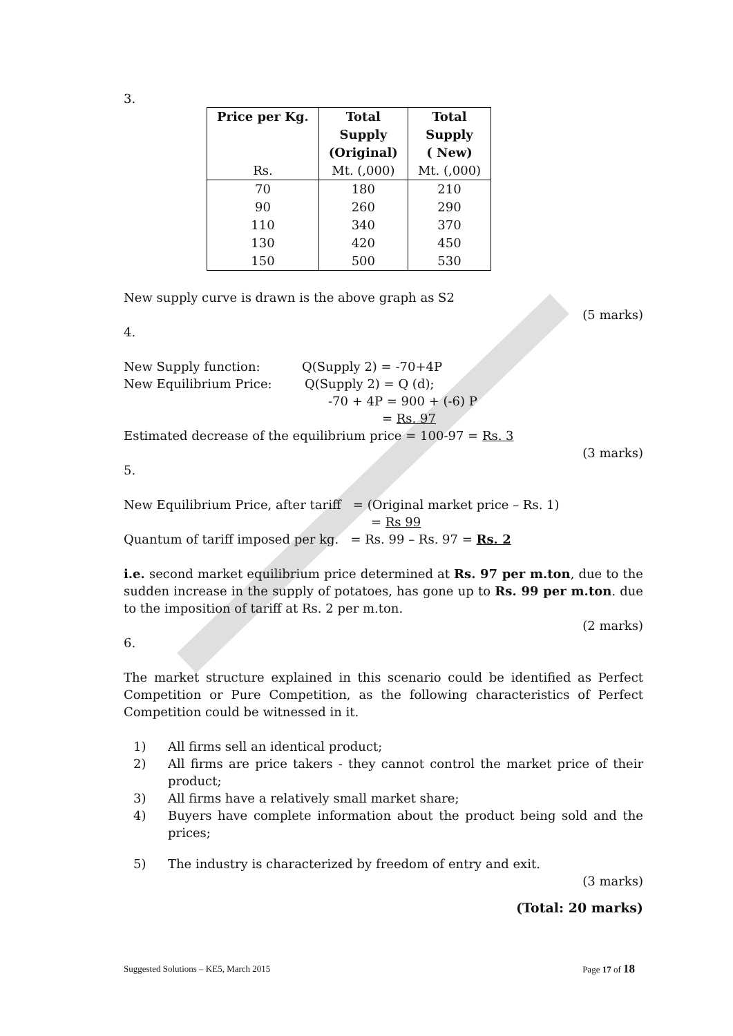3.
| Price per Kg. Rs. | Total Supply (Original) Mt. (,000) | Total Supply ( New) Mt. (,000) |
| --- | --- | --- |
| 70 | 180 | 210 |
| 90 | 260 | 290 |
| 110 | 340 | 370 |
| 130 | 420 | 450 |
| 150 | 500 | 530 |
New supply curve is drawn is the above graph as S2
(5 marks)
4.
New Supply function: Q(Supply 2) = -70+4P
New Equilibrium Price: Q(Supply 2) = Q (d);
-70 + 4P = 900 + (-6) P
= Rs. 97
Estimated decrease of the equilibrium price = 100-97 = Rs. 3
(3 marks)
5.
New Equilibrium Price, after tariff = (Original market price – Rs. 1)
= Rs 99
Quantum of tariff imposed per kg. = Rs. 99 – Rs. 97 = Rs. 2
i.e. second market equilibrium price determined at Rs. 97 per m.ton, due to the sudden increase in the supply of potatoes, has gone up to Rs. 99 per m.ton. due to the imposition of tariff at Rs. 2 per m.ton.
(2 marks)
6.
The market structure explained in this scenario could be identified as Perfect Competition or Pure Competition, as the following characteristics of Perfect Competition could be witnessed in it.
1) All firms sell an identical product;
2) All firms are price takers - they cannot control the market price of their product;
3) All firms have a relatively small market share;
4) Buyers have complete information about the product being sold and the prices;
5) The industry is characterized by freedom of entry and exit.
(3 marks)
(Total: 20 marks)
Suggested Solutions – KE5, March 2015 Page 17 of 18